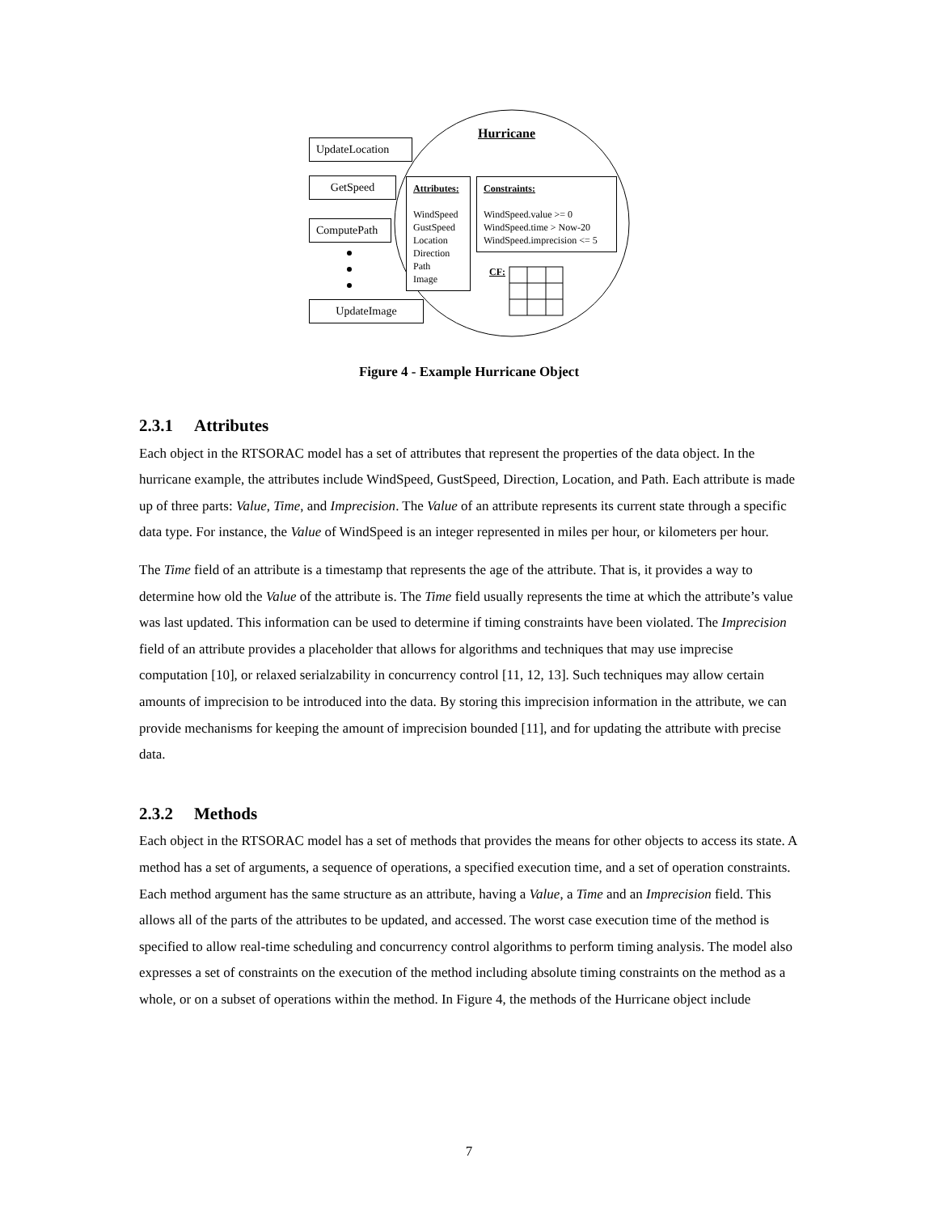Hurricane
UpdateLocation
GetSpeed
ComputePath
UpdateImage
Attributes:
WindSpeed
GustSpeed
Location
Direction
Path
Image
Constraints:
WindSpeed.value >= 0
WindSpeed.time > Now-20
WindSpeed.imprecision <= 5
CF:
Figure 4 - Example Hurricane Object
2.3.1 Attributes
Each object in the RTSORAC model has a set of attributes that represent the properties of the data object. In the hurricane example, the attributes include WindSpeed, GustSpeed, Direction, Location, and Path. Each attribute is made up of three parts: Value, Time, and Imprecision. The Value of an attribute represents its current state through a specific data type. For instance, the Value of WindSpeed is an integer represented in miles per hour, or kilometers per hour.
The Time field of an attribute is a timestamp that represents the age of the attribute. That is, it provides a way to determine how old the Value of the attribute is. The Time field usually represents the time at which the attribute’s value was last updated. This information can be used to determine if timing constraints have been violated. The Imprecision field of an attribute provides a placeholder that allows for algorithms and techniques that may use imprecise computation [10], or relaxed serialzability in concurrency control [11, 12, 13]. Such techniques may allow certain amounts of imprecision to be introduced into the data. By storing this imprecision information in the attribute, we can provide mechanisms for keeping the amount of imprecision bounded [11], and for updating the attribute with precise data.
2.3.2 Methods
Each object in the RTSORAC model has a set of methods that provides the means for other objects to access its state. A method has a set of arguments, a sequence of operations, a specified execution time, and a set of operation constraints. Each method argument has the same structure as an attribute, having a Value, a Time and an Imprecision field. This allows all of the parts of the attributes to be updated, and accessed. The worst case execution time of the method is specified to allow real-time scheduling and concurrency control algorithms to perform timing analysis. The model also expresses a set of constraints on the execution of the method including absolute timing constraints on the method as a whole, or on a subset of operations within the method. In Figure 4, the methods of the Hurricane object include
7